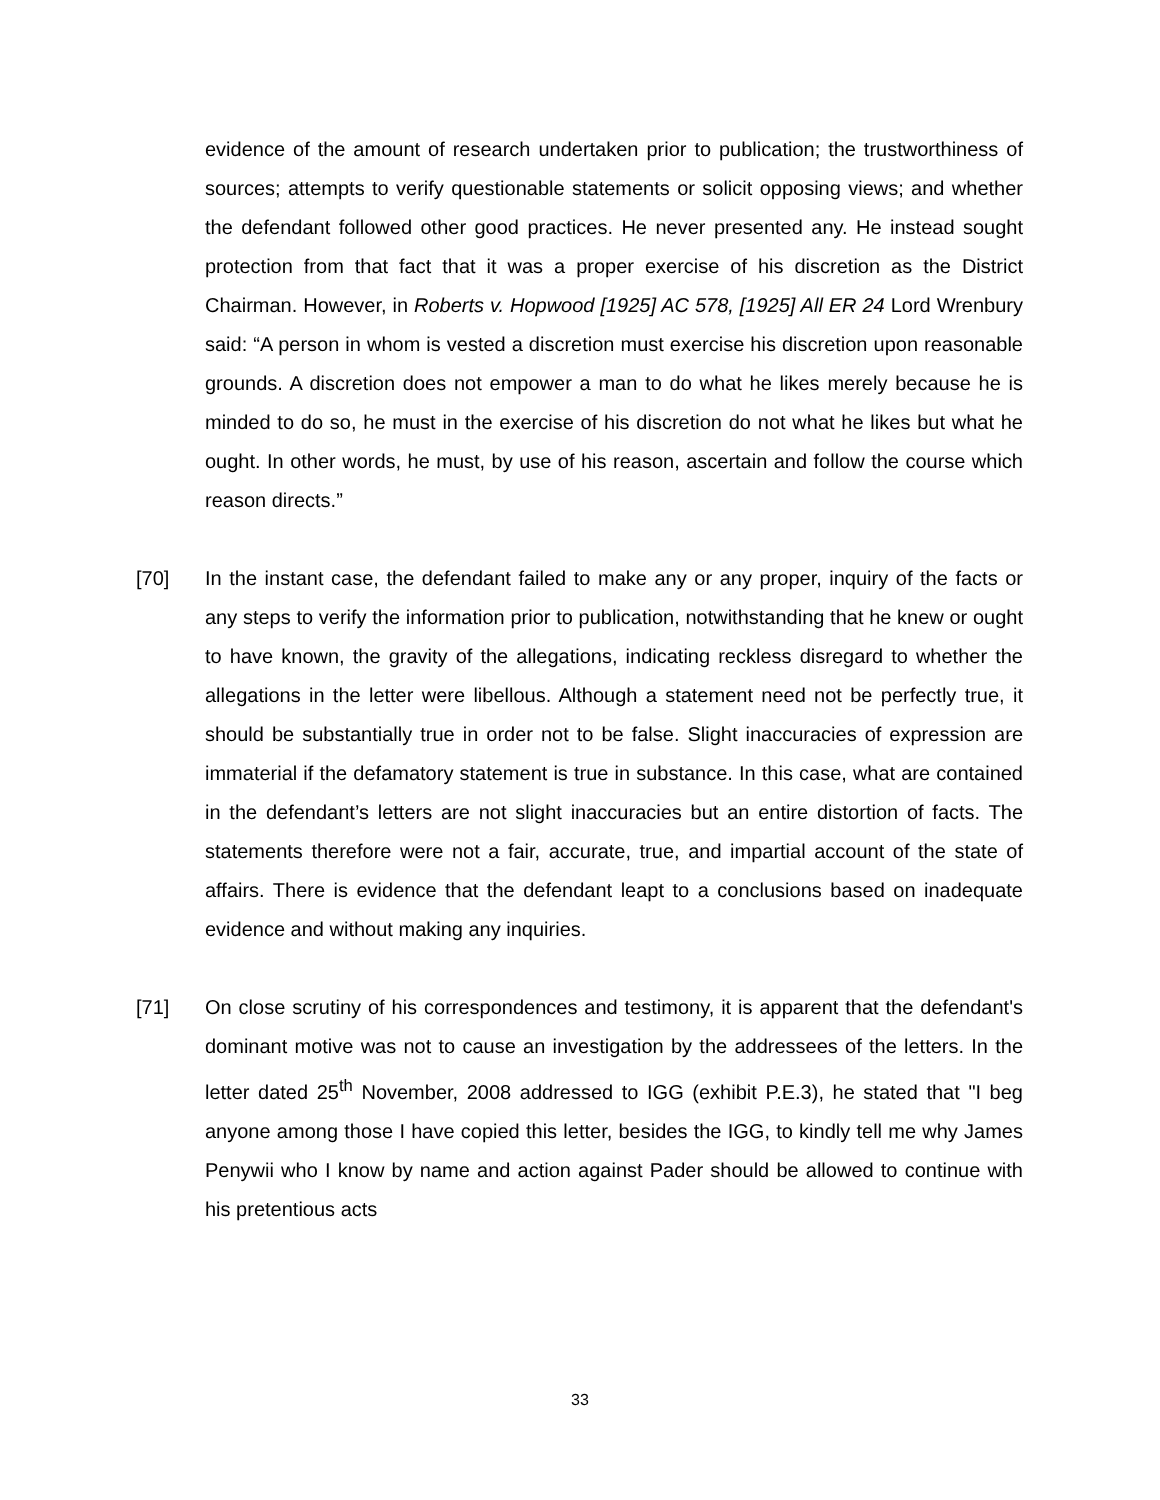evidence of the amount of research undertaken prior to publication; the trustworthiness of sources; attempts to verify questionable statements or solicit opposing views; and whether the defendant followed other good practices. He never presented any. He instead sought protection from that fact that it was a proper exercise of his discretion as the District Chairman. However, in Roberts v. Hopwood [1925] AC 578, [1925] All ER 24 Lord Wrenbury said: “A person in whom is vested a discretion must exercise his discretion upon reasonable grounds. A discretion does not empower a man to do what he likes merely because he is minded to do so, he must in the exercise of his discretion do not what he likes but what he ought. In other words, he must, by use of his reason, ascertain and follow the course which reason directs.”
[70] In the instant case, the defendant failed to make any or any proper, inquiry of the facts or any steps to verify the information prior to publication, notwithstanding that he knew or ought to have known, the gravity of the allegations, indicating reckless disregard to whether the allegations in the letter were libellous. Although a statement need not be perfectly true, it should be substantially true in order not to be false. Slight inaccuracies of expression are immaterial if the defamatory statement is true in substance. In this case, what are contained in the defendant’s letters are not slight inaccuracies but an entire distortion of facts. The statements therefore were not a fair, accurate, true, and impartial account of the state of affairs. There is evidence that the defendant leapt to a conclusions based on inadequate evidence and without making any inquiries.
[71] On close scrutiny of his correspondences and testimony, it is apparent that the defendant's dominant motive was not to cause an investigation by the addressees of the letters. In the letter dated 25<sup>th</sup> November, 2008 addressed to IGG (exhibit P.E.3), he stated that "I beg anyone among those I have copied this letter, besides the IGG, to kindly tell me why James Penywii who I know by name and action against Pader should be allowed to continue with his pretentious acts
33